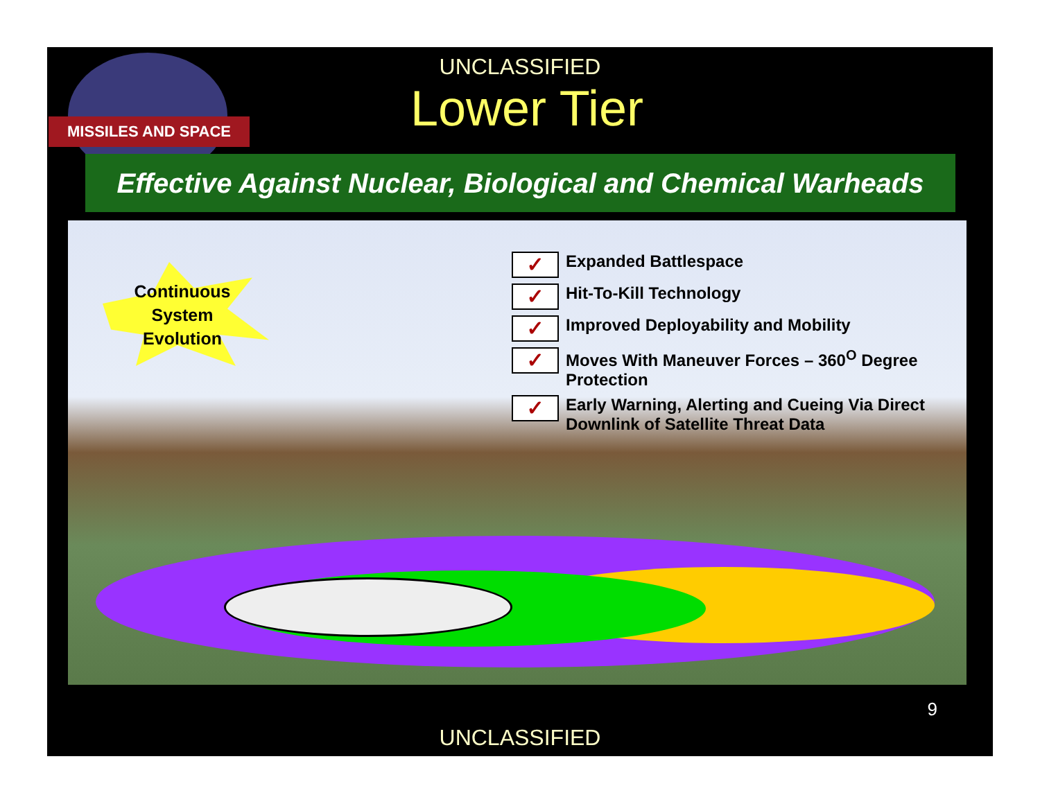MISSILES AND SPACE
UNCLASSIFIED
Lower Tier
Effective Against Nuclear, Biological and Chemical Warheads
Continuous System Evolution
✓
Expanded Battlespace
✓
Hit-To-Kill Technology
✓
Improved Deployability and Mobility
✓
Moves With Maneuver Forces – 360<sup>O</sup> Degree Protection
✓
Early Warning, Alerting and Cueing Via Direct Downlink of Satellite Threat Data
9
UNCLASSIFIED